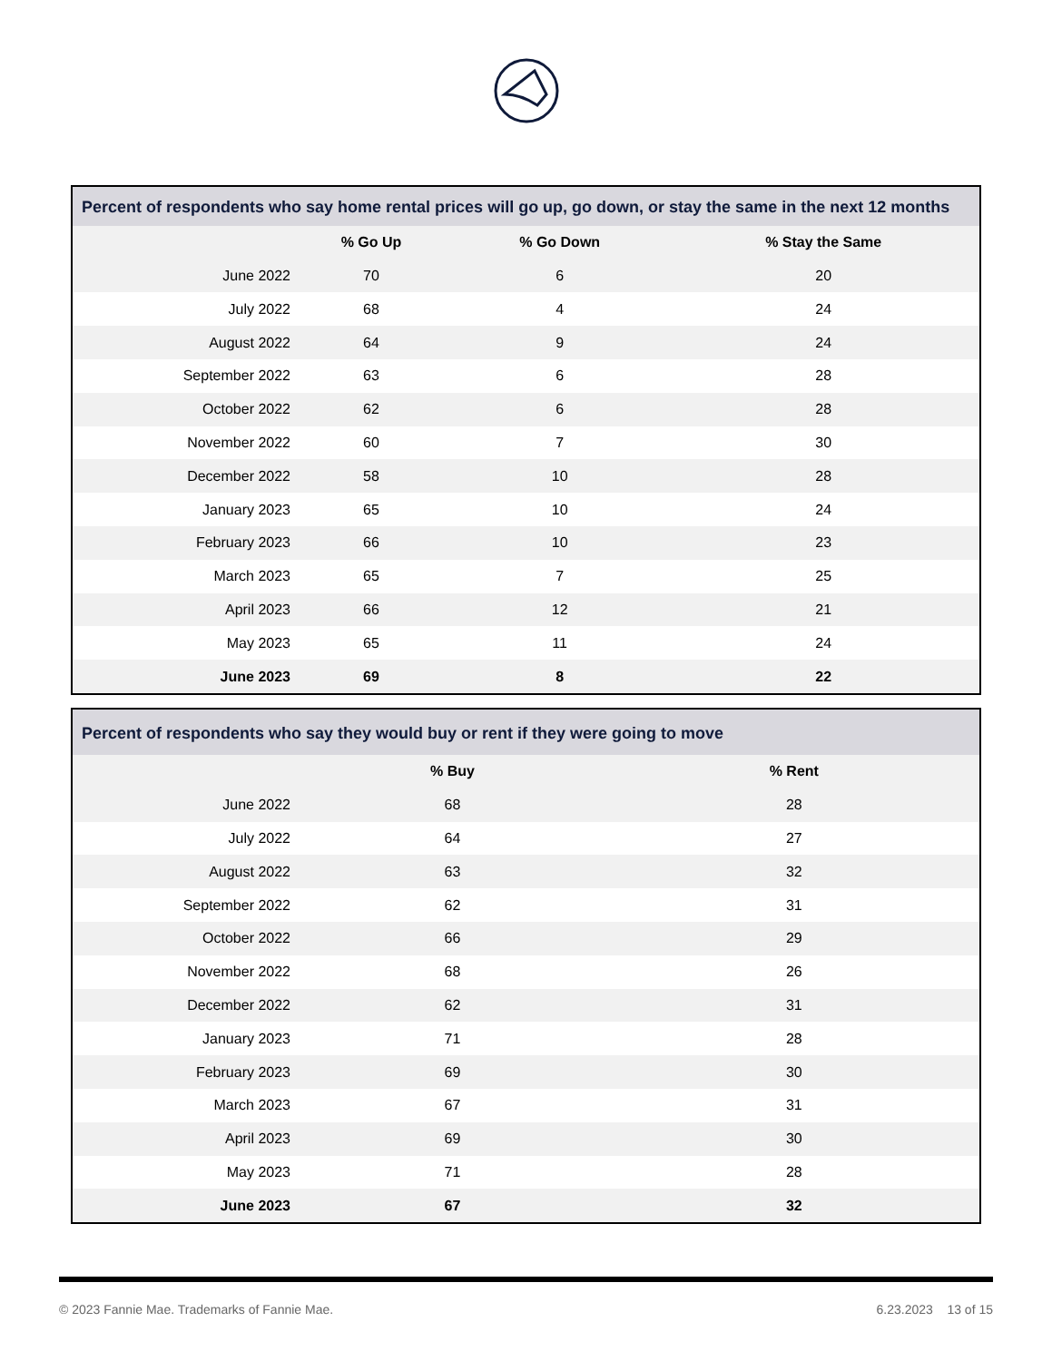| Percent of respondents who say home rental prices will go up, go down, or stay the same in the next 12 months | | | |
| --- | --- | --- | --- |
| | % Go Up | % Go Down | % Stay the Same |
| June 2022 | 70 | 6 | 20 |
| July 2022 | 68 | 4 | 24 |
| August 2022 | 64 | 9 | 24 |
| September 2022 | 63 | 6 | 28 |
| October 2022 | 62 | 6 | 28 |
| November 2022 | 60 | 7 | 30 |
| December 2022 | 58 | 10 | 28 |
| January 2023 | 65 | 10 | 24 |
| February 2023 | 66 | 10 | 23 |
| March 2023 | 65 | 7 | 25 |
| April 2023 | 66 | 12 | 21 |
| May 2023 | 65 | 11 | 24 |
| June 2023 | 69 | 8 | 22 |
| Percent of respondents who say they would buy or rent if they were going to move | | | |
| --- | --- | --- | --- |
| | % Buy | % Rent | |
| June 2022 | 68 | 28 | |
| July 2022 | 64 | 27 | |
| August 2022 | 63 | 32 | |
| September 2022 | 62 | 31 | |
| October 2022 | 66 | 29 | |
| November 2022 | 68 | 26 | |
| December 2022 | 62 | 31 | |
| January 2023 | 71 | 28 | |
| February 2023 | 69 | 30 | |
| March 2023 | 67 | 31 | |
| April 2023 | 69 | 30 | |
| May 2023 | 71 | 28 | |
| June 2023 | 67 | 32 | |
© 2023 Fannie Mae. Trademarks of Fannie Mae. 6.23.2023 13 of 15